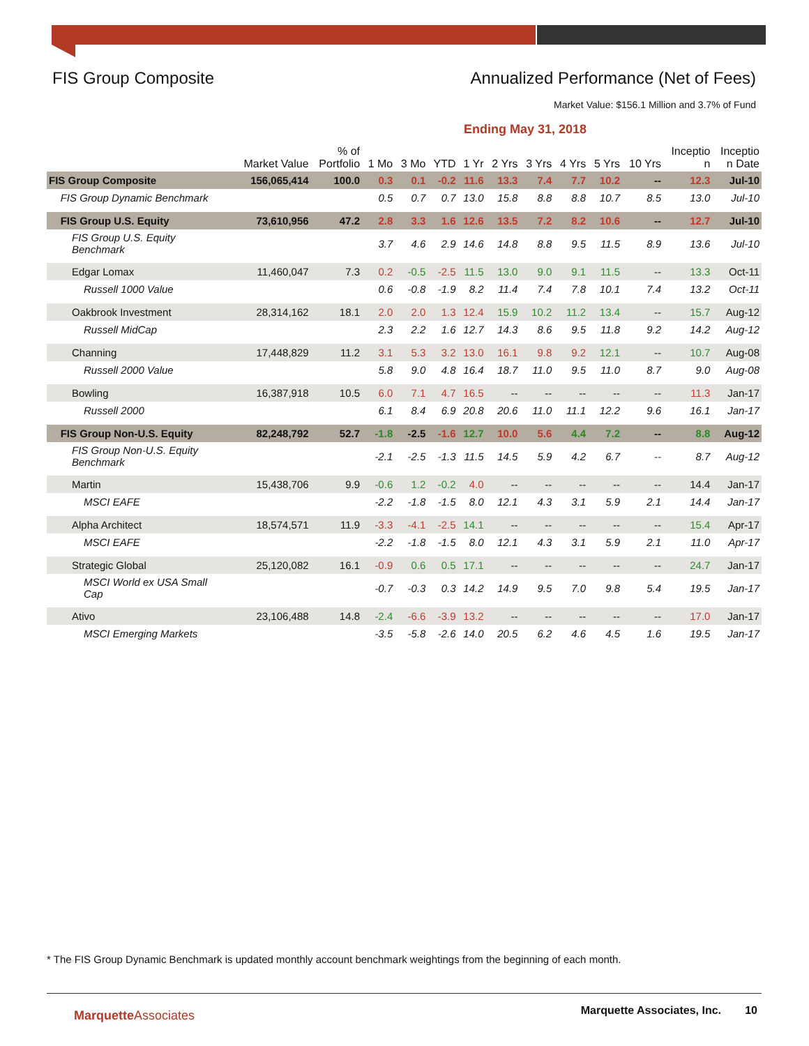FIS Group Composite Annualized Performance (Net of Fees)
Market Value: $156.1 Million and 3.7% of Fund
Ending May 31, 2018
| | Market Value | % of Portfolio | 1 Mo | 3 Mo | YTD | 1 Yr | 2 Yrs | 3 Yrs | 4 Yrs | 5 Yrs | 10 Yrs | Inceptio n | Inceptio n Date |
| --- | --- | --- | --- | --- | --- | --- | --- | --- | --- | --- | --- | --- | --- |
| FIS Group Composite | 156,065,414 | 100.0 | 0.3 | 0.1 | -0.2 | 11.6 | 13.3 | 7.4 | 7.7 | 10.2 | -- | 12.3 | Jul-10 |
| FIS Group Dynamic Benchmark | | | 0.5 | 0.7 | 0.7 | 13.0 | 15.8 | 8.8 | 8.8 | 10.7 | 8.5 | 13.0 | Jul-10 |
| FIS Group U.S. Equity | 73,610,956 | 47.2 | 2.8 | 3.3 | 1.6 | 12.6 | 13.5 | 7.2 | 8.2 | 10.6 | -- | 12.7 | Jul-10 |
| FIS Group U.S. Equity Benchmark | | | 3.7 | 4.6 | 2.9 | 14.6 | 14.8 | 8.8 | 9.5 | 11.5 | 8.9 | 13.6 | Jul-10 |
| Edgar Lomax | 11,460,047 | 7.3 | 0.2 | -0.5 | -2.5 | 11.5 | 13.0 | 9.0 | 9.1 | 11.5 | -- | 13.3 | Oct-11 |
| Russell 1000 Value | | | 0.6 | -0.8 | -1.9 | 8.2 | 11.4 | 7.4 | 7.8 | 10.1 | 7.4 | 13.2 | Oct-11 |
| Oakbrook Investment | 28,314,162 | 18.1 | 2.0 | 2.0 | 1.3 | 12.4 | 15.9 | 10.2 | 11.2 | 13.4 | -- | 15.7 | Aug-12 |
| Russell MidCap | | | 2.3 | 2.2 | 1.6 | 12.7 | 14.3 | 8.6 | 9.5 | 11.8 | 9.2 | 14.2 | Aug-12 |
| Channing | 17,448,829 | 11.2 | 3.1 | 5.3 | 3.2 | 13.0 | 16.1 | 9.8 | 9.2 | 12.1 | -- | 10.7 | Aug-08 |
| Russell 2000 Value | | | 5.8 | 9.0 | 4.8 | 16.4 | 18.7 | 11.0 | 9.5 | 11.0 | 8.7 | 9.0 | Aug-08 |
| Bowling | 16,387,918 | 10.5 | 6.0 | 7.1 | 4.7 | 16.5 | -- | -- | -- | -- | -- | 11.3 | Jan-17 |
| Russell 2000 | | | 6.1 | 8.4 | 6.9 | 20.8 | 20.6 | 11.0 | 11.1 | 12.2 | 9.6 | 16.1 | Jan-17 |
| FIS Group Non-U.S. Equity | 82,248,792 | 52.7 | -1.8 | -2.5 | -1.6 | 12.7 | 10.0 | 5.6 | 4.4 | 7.2 | -- | 8.8 | Aug-12 |
| FIS Group Non-U.S. Equity Benchmark | | | -2.1 | -2.5 | -1.3 | 11.5 | 14.5 | 5.9 | 4.2 | 6.7 | -- | 8.7 | Aug-12 |
| Martin | 15,438,706 | 9.9 | -0.6 | 1.2 | -0.2 | 4.0 | -- | -- | -- | -- | -- | 14.4 | Jan-17 |
| MSCI EAFE | | | -2.2 | -1.8 | -1.5 | 8.0 | 12.1 | 4.3 | 3.1 | 5.9 | 2.1 | 14.4 | Jan-17 |
| Alpha Architect | 18,574,571 | 11.9 | -3.3 | -4.1 | -2.5 | 14.1 | -- | -- | -- | -- | -- | 15.4 | Apr-17 |
| MSCI EAFE | | | -2.2 | -1.8 | -1.5 | 8.0 | 12.1 | 4.3 | 3.1 | 5.9 | 2.1 | 11.0 | Apr-17 |
| Strategic Global | 25,120,082 | 16.1 | -0.9 | 0.6 | 0.5 | 17.1 | -- | -- | -- | -- | -- | 24.7 | Jan-17 |
| MSCI World ex USA Small Cap | | | -0.7 | -0.3 | 0.3 | 14.2 | 14.9 | 9.5 | 7.0 | 9.8 | 5.4 | 19.5 | Jan-17 |
| Ativo | 23,106,488 | 14.8 | -2.4 | -6.6 | -3.9 | 13.2 | -- | -- | -- | -- | -- | 17.0 | Jan-17 |
| MSCI Emerging Markets | | | -3.5 | -5.8 | -2.6 | 14.0 | 20.5 | 6.2 | 4.6 | 4.5 | 1.6 | 19.5 | Jan-17 |
* The FIS Group Dynamic Benchmark is updated monthly account benchmark weightings from the beginning of each month.
MarquetteAssociates Marquette Associates, Inc. 10